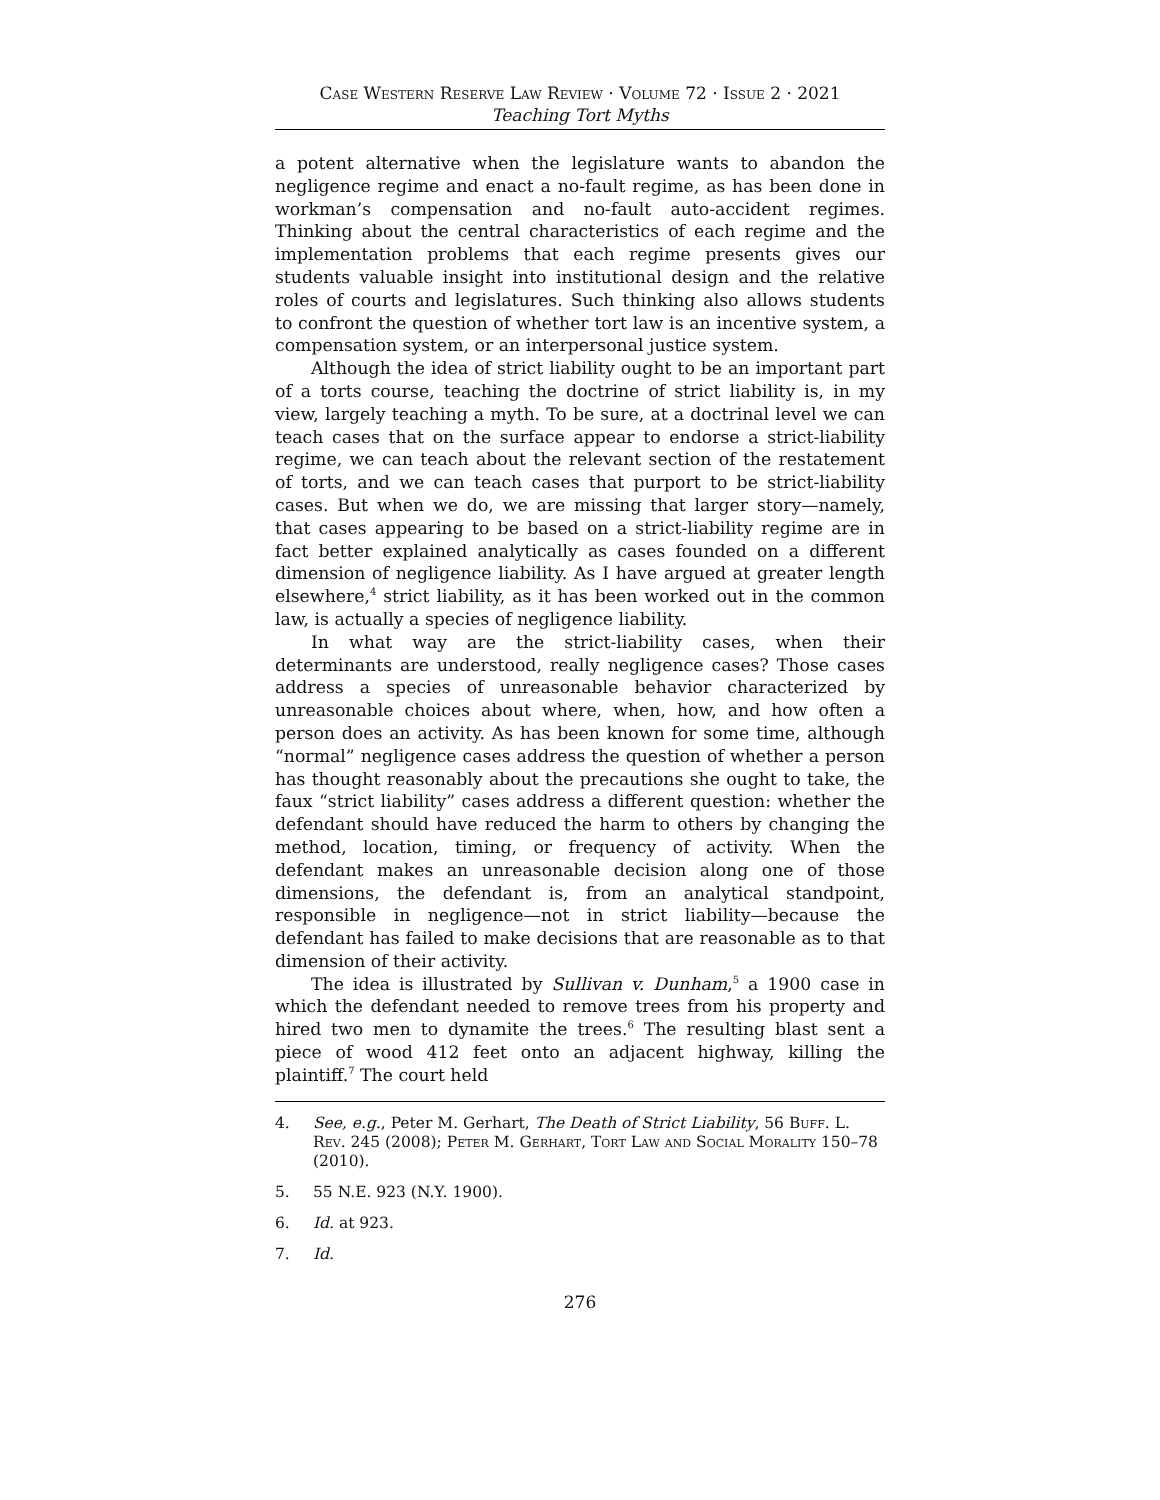Case Western Reserve Law Review · Volume 72 · Issue 2 · 2021
Teaching Tort Myths
a potent alternative when the legislature wants to abandon the negligence regime and enact a no-fault regime, as has been done in workman’s compensation and no-fault auto-accident regimes. Thinking about the central characteristics of each regime and the implementation problems that each regime presents gives our students valuable insight into institutional design and the relative roles of courts and legislatures. Such thinking also allows students to confront the question of whether tort law is an incentive system, a compensation system, or an inter­personal justice system.
Although the idea of strict liability ought to be an important part of a torts course, teaching the doctrine of strict liability is, in my view, largely teaching a myth. To be sure, at a doctrinal level we can teach cases that on the surface appear to endorse a strict-liability regime, we can teach about the relevant section of the restatement of torts, and we can teach cases that purport to be strict-liability cases. But when we do, we are missing that larger story—namely, that cases appearing to be based on a strict-liability regime are in fact better explained analytically as cases founded on a different dimension of negligence liability. As I have argued at greater length elsewhere,<sup>4</sup> strict liability, as it has been worked out in the common law, is actually a species of negligence liability.
In what way are the strict-liability cases, when their determinants are understood, really negligence cases? Those cases address a species of unreasonable behavior characterized by unreasonable choices about where, when, how, and how often a person does an activity. As has been known for some time, although “normal” negligence cases address the question of whether a person has thought reasonably about the precautions she ought to take, the faux “strict liability” cases address a different question: whether the defendant should have reduced the harm to others by changing the method, location, timing, or frequency of activity. When the defendant makes an unreasonable decision along one of those dimensions, the defendant is, from an analytical stand­point, responsible in negligence—not in strict liability—because the defendant has failed to make decisions that are reasonable as to that dimension of their activity.
The idea is illustrated by Sullivan v. Dunham,<sup>5</sup> a 1900 case in which the defendant needed to remove trees from his property and hired two men to dynamite the trees.<sup>6</sup> The resulting blast sent a piece of wood 412 feet onto an adjacent highway, killing the plaintiff.<sup>7</sup> The court held
4. See, e.g., Peter M. Gerhart, The Death of Strict Liability, 56 Buff. L. Rev. 245 (2008); Peter M. Gerhart, Tort Law and Social Morality 150–78 (2010).
5. 55 N.E. 923 (N.Y. 1900).
6. Id. at 923.
7. Id.
276